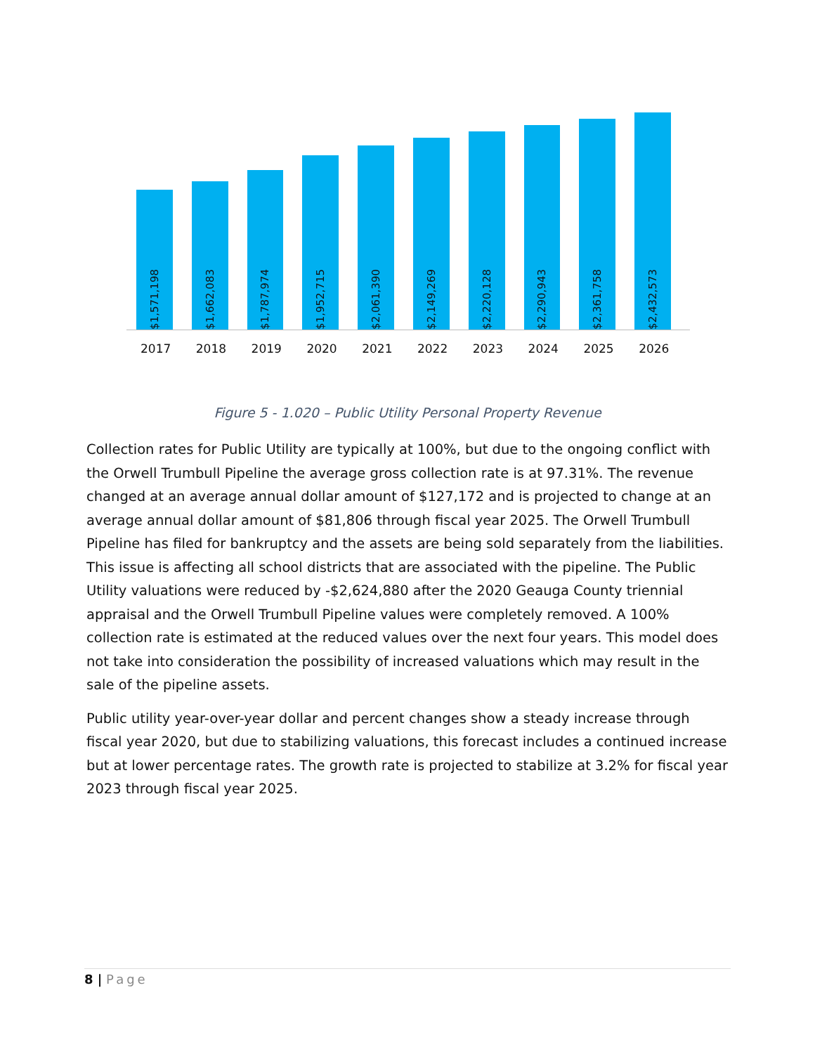$1,571,198
$1,662,083
$1,787,974
$1,952,715
$2,061,390
$2,149,269
$2,220,128
$2,290,943
$2,361,758
$2,432,573
2017 2018 2019 2020 2021 2022 2023 2024 2025 2026
Figure 5 - 1.020 – Public Utility Personal Property Revenue
Collection rates for Public Utility are typically at 100%, but due to the ongoing conflict with the Orwell Trumbull Pipeline the average gross collection rate is at 97.31%. The revenue changed at an average annual dollar amount of $127,172 and is projected to change at an average annual dollar amount of $81,806 through fiscal year 2025. The Orwell Trumbull Pipeline has filed for bankruptcy and the assets are being sold separately from the liabilities. This issue is affecting all school districts that are associated with the pipeline. The Public Utility valuations were reduced by -$2,624,880 after the 2020 Geauga County triennial appraisal and the Orwell Trumbull Pipeline values were completely removed. A 100% collection rate is estimated at the reduced values over the next four years. This model does not take into consideration the possibility of increased valuations which may result in the sale of the pipeline assets.
Public utility year-over-year dollar and percent changes show a steady increase through fiscal year 2020, but due to stabilizing valuations, this forecast includes a continued increase but at lower percentage rates. The growth rate is projected to stabilize at 3.2% for fiscal year 2023 through fiscal year 2025.
8 | Page